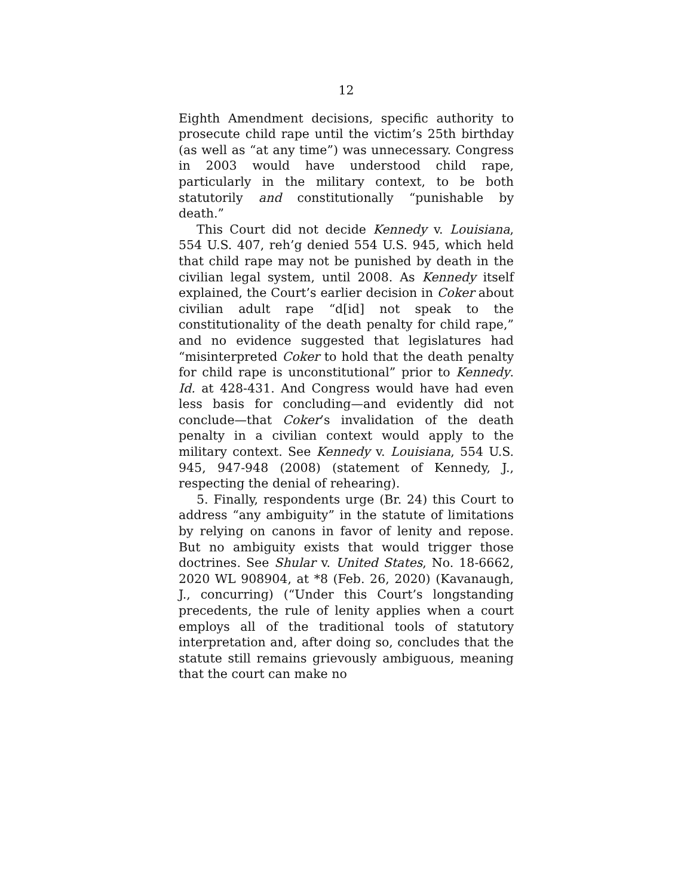12
Eighth Amendment decisions, specific authority to prosecute child rape until the victim’s 25th birthday (as well as “at any time”) was unnecessary. Congress in 2003 would have understood child rape, particularly in the military context, to be both statutorily and constitutionally “punishable by death.”
This Court did not decide Kennedy v. Louisiana, 554 U.S. 407, reh’g denied 554 U.S. 945, which held that child rape may not be punished by death in the civilian legal system, until 2008. As Kennedy itself explained, the Court’s earlier decision in Coker about civilian adult rape “d[id] not speak to the constitutionality of the death penalty for child rape,” and no evidence suggested that legislatures had “misinterpreted Coker to hold that the death penalty for child rape is unconstitutional” prior to Kennedy. Id. at 428-431. And Congress would have had even less basis for concluding—and evidently did not conclude—that Coker’s invalidation of the death penalty in a civilian context would apply to the military context. See Kennedy v. Louisiana, 554 U.S. 945, 947-948 (2008) (statement of Kennedy, J., respecting the denial of rehearing).
5. Finally, respondents urge (Br. 24) this Court to address “any ambiguity” in the statute of limitations by relying on canons in favor of lenity and repose. But no ambiguity exists that would trigger those doctrines. See Shular v. United States, No. 18-6662, 2020 WL 908904, at *8 (Feb. 26, 2020) (Kavanaugh, J., concurring) (“Under this Court’s longstanding precedents, the rule of lenity applies when a court employs all of the traditional tools of statutory interpretation and, after doing so, concludes that the statute still remains grievously ambiguous, meaning that the court can make no